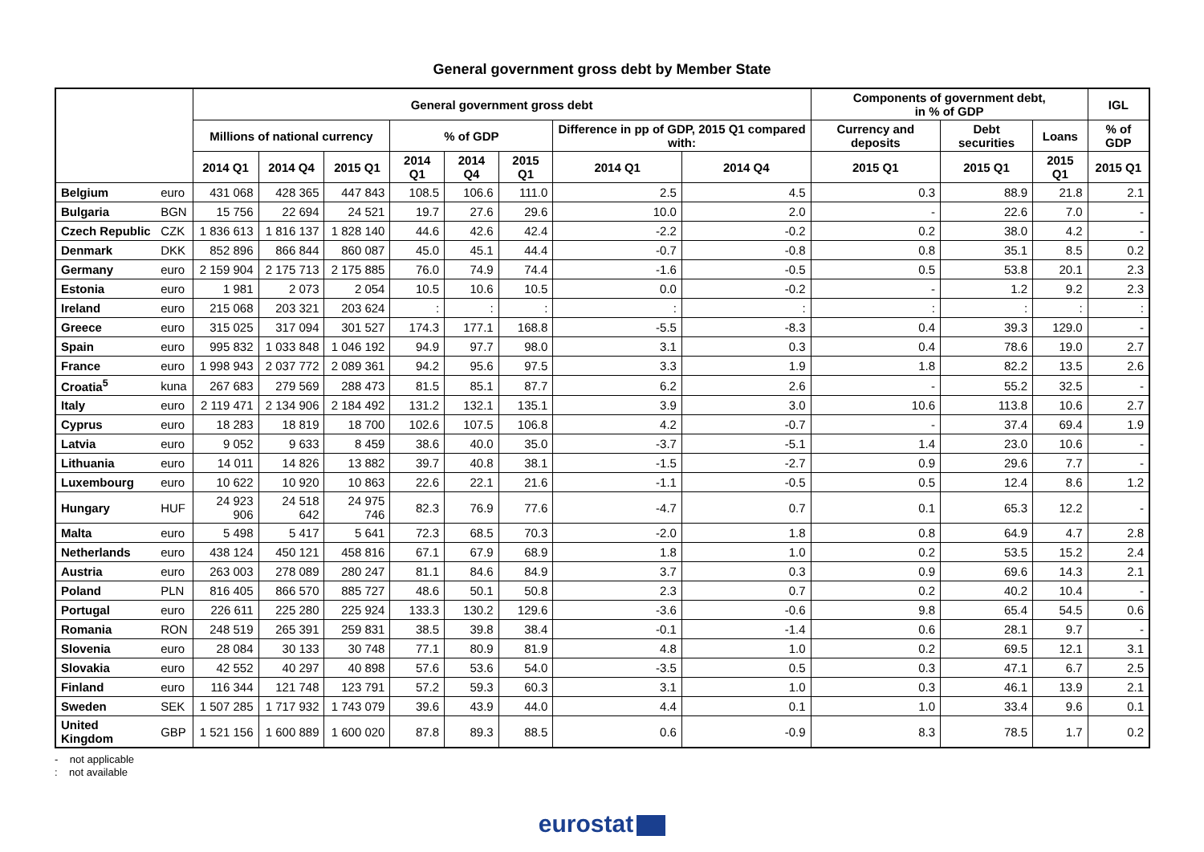General government gross debt by Member State
| | | General government gross debt | | | | | | | | Components of government debt, in % of GDP | | | IGL |
| --- | --- | --- | --- | --- | --- | --- | --- | --- | --- | --- | --- | --- | --- |
| | | Millions of national currency | | | % of GDP | | | Difference in pp of GDP, 2015 Q1 compared with: | | Currency and deposits | Debt securities | Loans | % of GDP |
| | | 2014 Q1 | 2014 Q4 | 2015 Q1 | 2014 Q1 | 2014 Q4 | 2015 Q1 | 2014 Q1 | 2014 Q4 | 2015 Q1 | 2015 Q1 | 2015 Q1 | 2015 Q1 |
| Belgium | euro | 431 068 | 428 365 | 447 843 | 108.5 | 106.6 | 111.0 | 2.5 | 4.5 | 0.3 | 88.9 | 21.8 | 2.1 |
| Bulgaria | BGN | 15 756 | 22 694 | 24 521 | 19.7 | 27.6 | 29.6 | 10.0 | 2.0 | - | 22.6 | 7.0 | - |
| Czech Republic | CZK | 1 836 613 | 1 816 137 | 1 828 140 | 44.6 | 42.6 | 42.4 | -2.2 | -0.2 | 0.2 | 38.0 | 4.2 | - |
| Denmark | DKK | 852 896 | 866 844 | 860 087 | 45.0 | 45.1 | 44.4 | -0.7 | -0.8 | 0.8 | 35.1 | 8.5 | 0.2 |
| Germany | euro | 2 159 904 | 2 175 713 | 2 175 885 | 76.0 | 74.9 | 74.4 | -1.6 | -0.5 | 0.5 | 53.8 | 20.1 | 2.3 |
| Estonia | euro | 1 981 | 2 073 | 2 054 | 10.5 | 10.6 | 10.5 | 0.0 | -0.2 | - | 1.2 | 9.2 | 2.3 |
| Ireland | euro | 215 068 | 203 321 | 203 624 | : | : | : | : | : | : | : | : | : |
| Greece | euro | 315 025 | 317 094 | 301 527 | 174.3 | 177.1 | 168.8 | -5.5 | -8.3 | 0.4 | 39.3 | 129.0 | - |
| Spain | euro | 995 832 | 1 033 848 | 1 046 192 | 94.9 | 97.7 | 98.0 | 3.1 | 0.3 | 0.4 | 78.6 | 19.0 | 2.7 |
| France | euro | 1 998 943 | 2 037 772 | 2 089 361 | 94.2 | 95.6 | 97.5 | 3.3 | 1.9 | 1.8 | 82.2 | 13.5 | 2.6 |
| Croatia<sup>5</sup> | kuna | 267 683 | 279 569 | 288 473 | 81.5 | 85.1 | 87.7 | 6.2 | 2.6 | - | 55.2 | 32.5 | - |
| Italy | euro | 2 119 471 | 2 134 906 | 2 184 492 | 131.2 | 132.1 | 135.1 | 3.9 | 3.0 | 10.6 | 113.8 | 10.6 | 2.7 |
| Cyprus | euro | 18 283 | 18 819 | 18 700 | 102.6 | 107.5 | 106.8 | 4.2 | -0.7 | - | 37.4 | 69.4 | 1.9 |
| Latvia | euro | 9 052 | 9 633 | 8 459 | 38.6 | 40.0 | 35.0 | -3.7 | -5.1 | 1.4 | 23.0 | 10.6 | - |
| Lithuania | euro | 14 011 | 14 826 | 13 882 | 39.7 | 40.8 | 38.1 | -1.5 | -2.7 | 0.9 | 29.6 | 7.7 | - |
| Luxembourg | euro | 10 622 | 10 920 | 10 863 | 22.6 | 22.1 | 21.6 | -1.1 | -0.5 | 0.5 | 12.4 | 8.6 | 1.2 |
| Hungary | HUF | 24 923 906 | 24 518 642 | 24 975 746 | 82.3 | 76.9 | 77.6 | -4.7 | 0.7 | 0.1 | 65.3 | 12.2 | - |
| Malta | euro | 5 498 | 5 417 | 5 641 | 72.3 | 68.5 | 70.3 | -2.0 | 1.8 | 0.8 | 64.9 | 4.7 | 2.8 |
| Netherlands | euro | 438 124 | 450 121 | 458 816 | 67.1 | 67.9 | 68.9 | 1.8 | 1.0 | 0.2 | 53.5 | 15.2 | 2.4 |
| Austria | euro | 263 003 | 278 089 | 280 247 | 81.1 | 84.6 | 84.9 | 3.7 | 0.3 | 0.9 | 69.6 | 14.3 | 2.1 |
| Poland | PLN | 816 405 | 866 570 | 885 727 | 48.6 | 50.1 | 50.8 | 2.3 | 0.7 | 0.2 | 40.2 | 10.4 | - |
| Portugal | euro | 226 611 | 225 280 | 225 924 | 133.3 | 130.2 | 129.6 | -3.6 | -0.6 | 9.8 | 65.4 | 54.5 | 0.6 |
| Romania | RON | 248 519 | 265 391 | 259 831 | 38.5 | 39.8 | 38.4 | -0.1 | -1.4 | 0.6 | 28.1 | 9.7 | - |
| Slovenia | euro | 28 084 | 30 133 | 30 748 | 77.1 | 80.9 | 81.9 | 4.8 | 1.0 | 0.2 | 69.5 | 12.1 | 3.1 |
| Slovakia | euro | 42 552 | 40 297 | 40 898 | 57.6 | 53.6 | 54.0 | -3.5 | 0.5 | 0.3 | 47.1 | 6.7 | 2.5 |
| Finland | euro | 116 344 | 121 748 | 123 791 | 57.2 | 59.3 | 60.3 | 3.1 | 1.0 | 0.3 | 46.1 | 13.9 | 2.1 |
| Sweden | SEK | 1 507 285 | 1 717 932 | 1 743 079 | 39.6 | 43.9 | 44.0 | 4.4 | 0.1 | 1.0 | 33.4 | 9.6 | 0.1 |
| United Kingdom | GBP | 1 521 156 | 1 600 889 | 1 600 020 | 87.8 | 89.3 | 88.5 | 0.6 | -0.9 | 8.3 | 78.5 | 1.7 | 0.2 |
- not applicable
: not available
eurostat